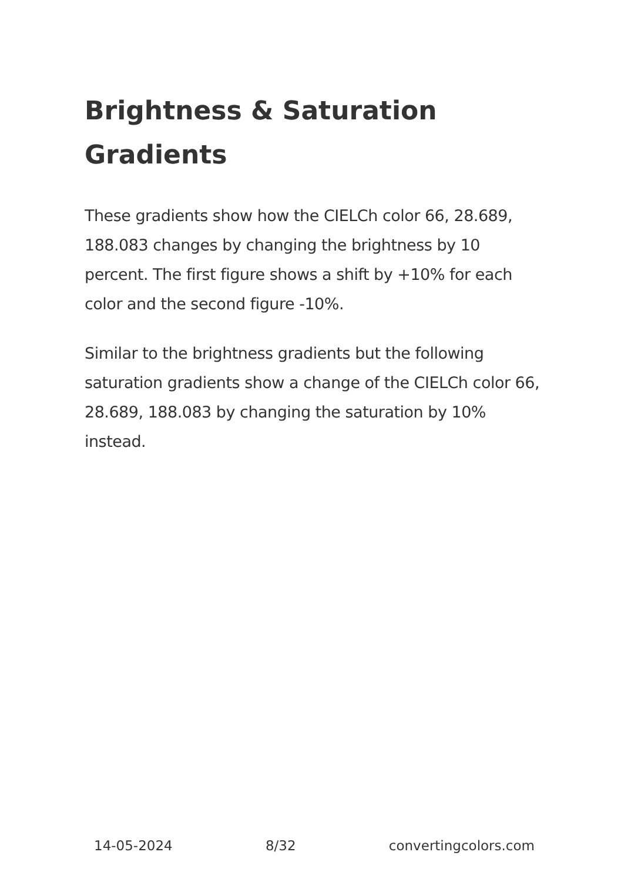Brightness & Saturation Gradients
These gradients show how the CIELCh color 66, 28.689, 188.083 changes by changing the brightness by 10 percent. The first figure shows a shift by +10% for each color and the second figure -10%.
Similar to the brightness gradients but the following saturation gradients show a change of the CIELCh color 66, 28.689, 188.083 by changing the saturation by 10% instead.
14-05-2024 8/32 convertingcolors.com